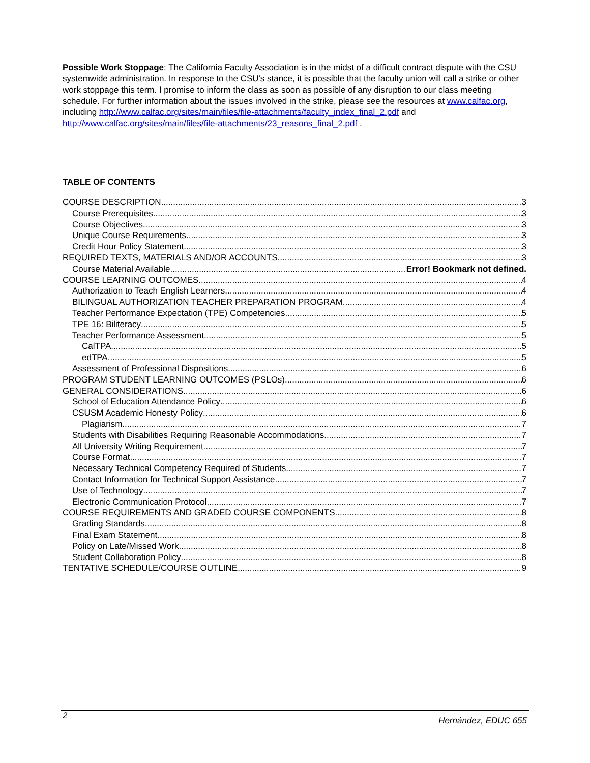Possible Work Stoppage: The California Faculty Association is in the midst of a difficult contract dispute with the CSU systemwide administration. In response to the CSU's stance, it is possible that the faculty union will call a strike or other work stoppage this term. I promise to inform the class as soon as possible of any disruption to our class meeting schedule. For further information about the issues involved in the strike, please see the resources at www.calfac.org, including http://www.calfac.org/sites/main/files/file-attachments/faculty_index_final_2.pdf and http://www.calfac.org/sites/main/files/file-attachments/23_reasons_final_2.pdf .
TABLE OF CONTENTS
COURSE DESCRIPTION 3
Course Prerequisites 3
Course Objectives 3
Unique Course Requirements 3
Credit Hour Policy Statement 3
REQUIRED TEXTS, MATERIALS AND/OR ACCOUNTS 3
Course Material Available Error! Bookmark not defined.
COURSE LEARNING OUTCOMES 4
Authorization to Teach English Learners 4
BILINGUAL AUTHORIZATION TEACHER PREPARATION PROGRAM 4
Teacher Performance Expectation (TPE) Competencies 5
TPE 16: Biliteracy 5
Teacher Performance Assessment 5
CalTPA 5
edTPA 5
Assessment of Professional Dispositions 6
PROGRAM STUDENT LEARNING OUTCOMES (PSLOs) 6
GENERAL CONSIDERATIONS 6
School of Education Attendance Policy 6
CSUSM Academic Honesty Policy 6
Plagiarism 7
Students with Disabilities Requiring Reasonable Accommodations 7
All University Writing Requirement 7
Course Format 7
Necessary Technical Competency Required of Students 7
Contact Information for Technical Support Assistance 7
Use of Technology 7
Electronic Communication Protocol 7
COURSE REQUIREMENTS AND GRADED COURSE COMPONENTS 8
Grading Standards 8
Final Exam Statement 8
Policy on Late/Missed Work 8
Student Collaboration Policy 8
TENTATIVE SCHEDULE/COURSE OUTLINE 9
2 Hernández, EDUC 655